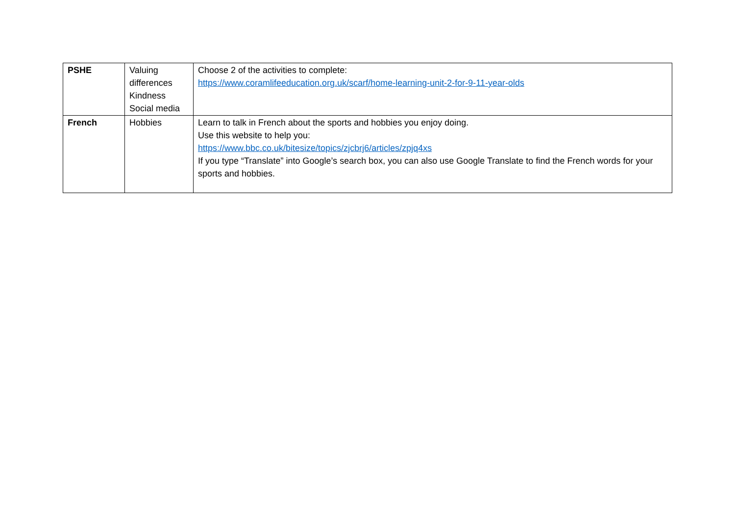| PSHE | Valuing differences Kindness Social media | Choose 2 of the activities to complete: https://www.coramlifeeducation.org.uk/scarf/home-learning-unit-2-for-9-11-year-olds |
| French | Hobbies | Learn to talk in French about the sports and hobbies you enjoy doing. Use this website to help you: https://www.bbc.co.uk/bitesize/topics/zjcbrj6/articles/zpjq4xs If you type “Translate” into Google’s search box, you can also use Google Translate to find the French words for your sports and hobbies. |